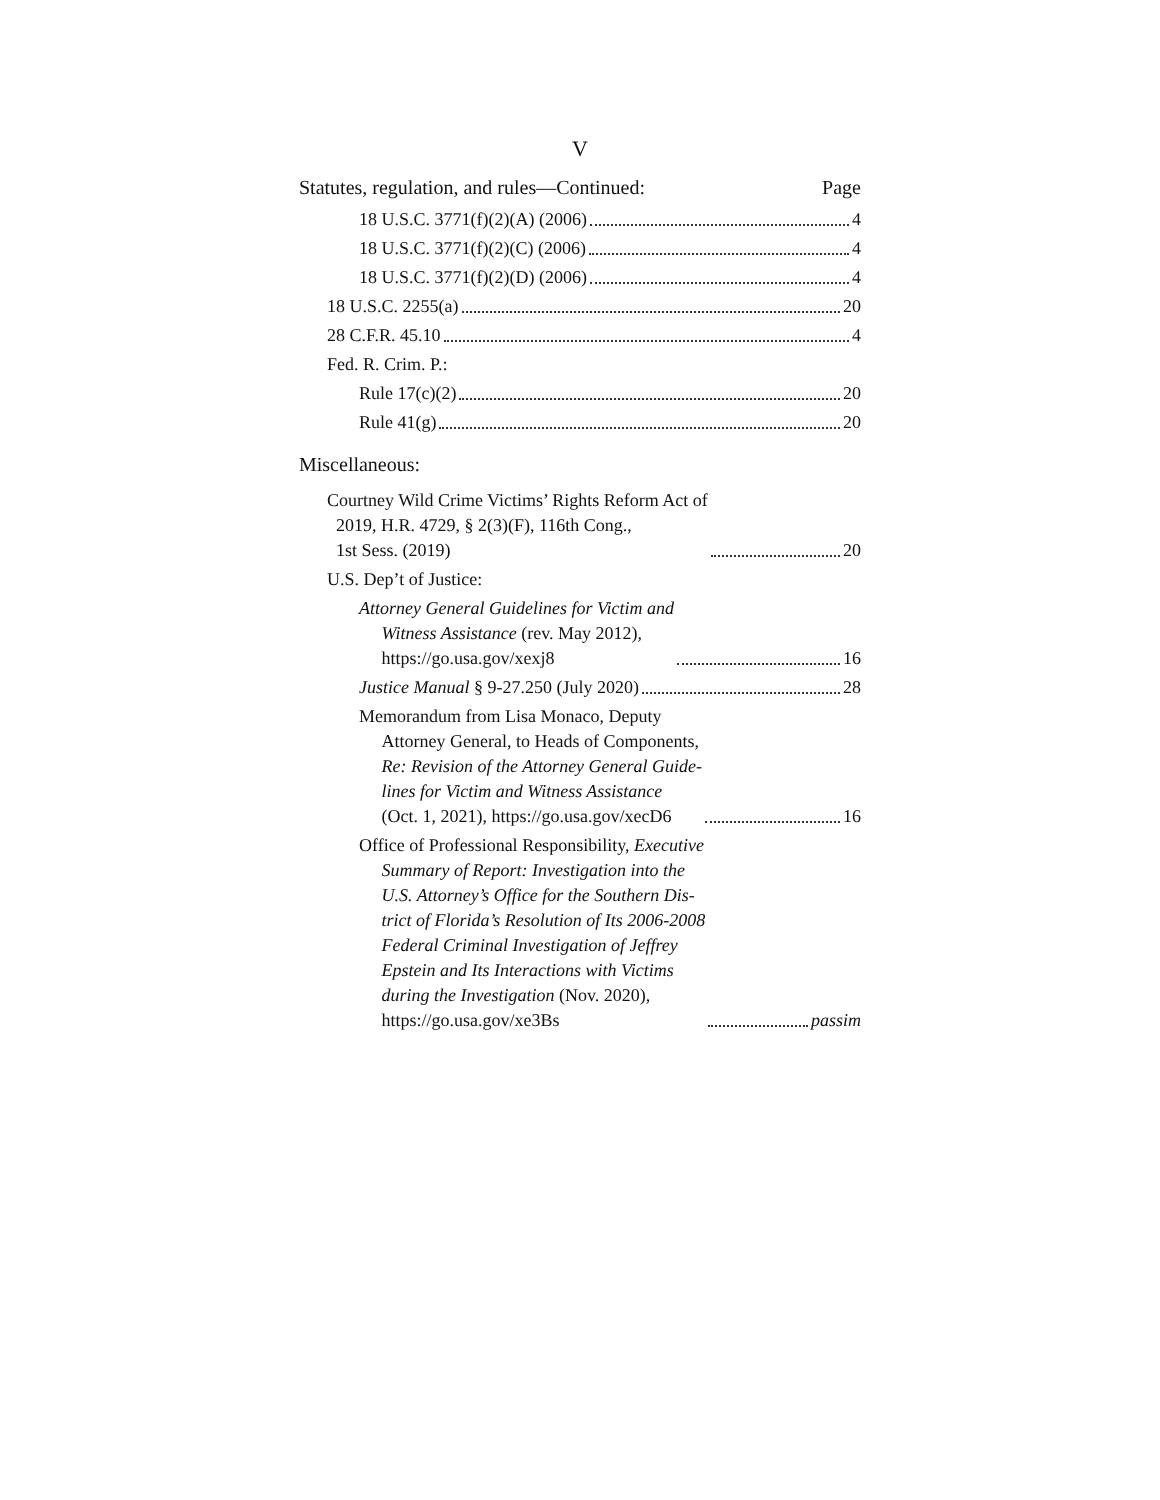V
Statutes, regulation, and rules—Continued: Page
18 U.S.C. 3771(f)(2)(A) (2006) 4
18 U.S.C. 3771(f)(2)(C) (2006) 4
18 U.S.C. 3771(f)(2)(D) (2006) 4
18 U.S.C. 2255(a) 20
28 C.F.R. 45.10 4
Fed. R. Crim. P.:
Rule 17(c)(2) 20
Rule 41(g) 20
Miscellaneous:
Courtney Wild Crime Victims’ Rights Reform Act of
2019, H.R. 4729, § 2(3)(F), 116th Cong.,
1st Sess. (2019) 20
U.S. Dep’t of Justice:
Attorney General Guidelines for Victim and
Witness Assistance (rev. May 2012),
https://go.usa.gov/xexj8 16
Justice Manual § 9-27.250 (July 2020) 28
Memorandum from Lisa Monaco, Deputy
Attorney General, to Heads of Components,
Re: Revision of the Attorney General Guide-
lines for Victim and Witness Assistance
(Oct. 1, 2021), https://go.usa.gov/xecD6 16
Office of Professional Responsibility, Executive
Summary of Report: Investigation into the
U.S. Attorney’s Office for the Southern Dis-
trict of Florida’s Resolution of Its 2006-2008
Federal Criminal Investigation of Jeffrey
Epstein and Its Interactions with Victims
during the Investigation (Nov. 2020),
https://go.usa.gov/xe3Bs passim